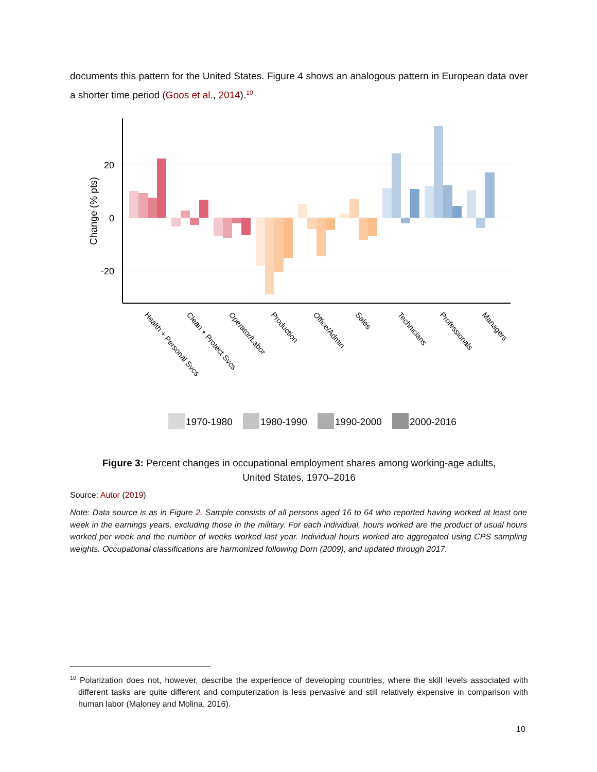documents this pattern for the United States. Figure 4 shows an analogous pattern in European data over a shorter time period (Goos et al., 2014).<sup>10</sup>
20
0
-20
Change (% pts)
Health + Personal Svcs
Clean + Protect Svcs
Operator/Labor
Production
Office/Admin
Sales
Technicians
Professionals
Managers
1970-1980
1980-1990
1990-2000
2000-2016
Figure 3: Percent changes in occupational employment shares among working-age adults,
United States, 1970–2016
Source: Autor (2019)
Note: Data source is as in Figure 2. Sample consists of all persons aged 16 to 64 who reported having worked at least one week in the earnings years, excluding those in the military. For each individual, hours worked are the product of usual hours worked per week and the number of weeks worked last year. Individual hours worked are aggregated using CPS sampling weights. Occupational classifications are harmonized following Dorn (2009), and updated through 2017.
<sup>10</sup> Polarization does not, however, describe the experience of developing countries, where the skill levels associated with different tasks are quite different and computerization is less pervasive and still relatively expensive in comparison with human labor (Maloney and Molina, 2016).
10